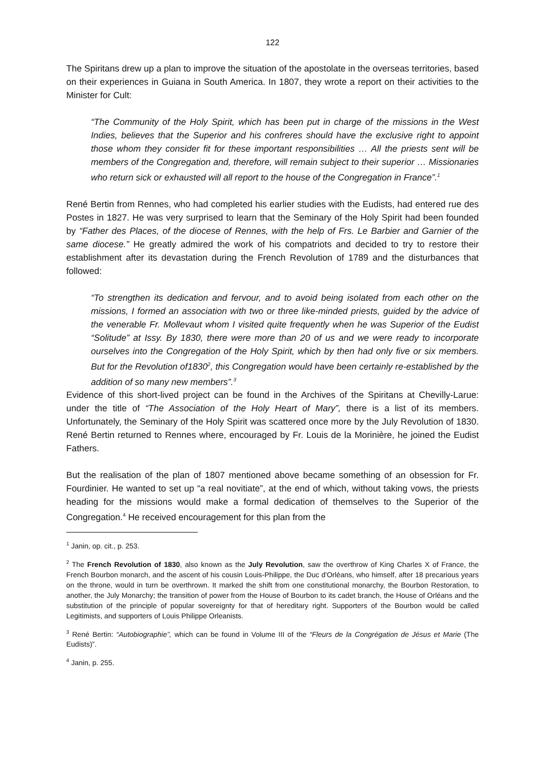122
The Spiritans drew up a plan to improve the situation of the apostolate in the overseas territories, based on their experiences in Guiana in South America. In 1807, they wrote a report on their activities to the Minister for Cult:
“The Community of the Holy Spirit, which has been put in charge of the missions in the West Indies, believes that the Superior and his confreres should have the exclusive right to appoint those whom they consider fit for these important responsibilities … All the priests sent will be members of the Congregation and, therefore, will remain subject to their superior … Missionaries who return sick or exhausted will all report to the house of the Congregation in France”.<sup>1</sup>
René Bertin from Rennes, who had completed his earlier studies with the Eudists, had entered rue des Postes in 1827. He was very surprised to learn that the Seminary of the Holy Spirit had been founded by “Father des Places, of the diocese of Rennes, with the help of Frs. Le Barbier and Garnier of the same diocese.” He greatly admired the work of his compatriots and decided to try to restore their establishment after its devastation during the French Revolution of 1789 and the disturbances that followed:
“To strengthen its dedication and fervour, and to avoid being isolated from each other on the missions, I formed an association with two or three like-minded priests, guided by the advice of the venerable Fr. Mollevaut whom I visited quite frequently when he was Superior of the Eudist “Solitude” at Issy. By 1830, there were more than 20 of us and we were ready to incorporate ourselves into the Congregation of the Holy Spirit, which by then had only five or six members. But for the Revolution of1830<sup>2</sup>, this Congregation would have been certainly re-established by the addition of so many new members”.<sup>3</sup>
Evidence of this short-lived project can be found in the Archives of the Spiritans at Chevilly-Larue: under the title of “The Association of the Holy Heart of Mary”, there is a list of its members. Unfortunately, the Seminary of the Holy Spirit was scattered once more by the July Revolution of 1830. René Bertin returned to Rennes where, encouraged by Fr. Louis de la Morinière, he joined the Eudist Fathers.
But the realisation of the plan of 1807 mentioned above became something of an obsession for Fr. Fourdinier. He wanted to set up “a real novitiate”, at the end of which, without taking vows, the priests heading for the missions would make a formal dedication of themselves to the Superior of the Congregation.<sup>4</sup> He received encouragement for this plan from the
<sup>1</sup> Janin, op. cit., p. 253.
<sup>2</sup> The French Revolution of 1830, also known as the July Revolution, saw the overthrow of King Charles X of France, the French Bourbon monarch, and the ascent of his cousin Louis-Philippe, the Duc d'Orléans, who himself, after 18 precarious years on the throne, would in turn be overthrown. It marked the shift from one constitutional monarchy, the Bourbon Restoration, to another, the July Monarchy; the transition of power from the House of Bourbon to its cadet branch, the House of Orléans and the substitution of the principle of popular sovereignty for that of hereditary right. Supporters of the Bourbon would be called Legitimists, and supporters of Louis Philippe Orleanists.
<sup>3</sup> René Bertin: “Autobiographie”, which can be found in Volume III of the “Fleurs de la Congrégation de Jésus et Marie (The Eudists)”.
<sup>4</sup> Janin, p. 255.